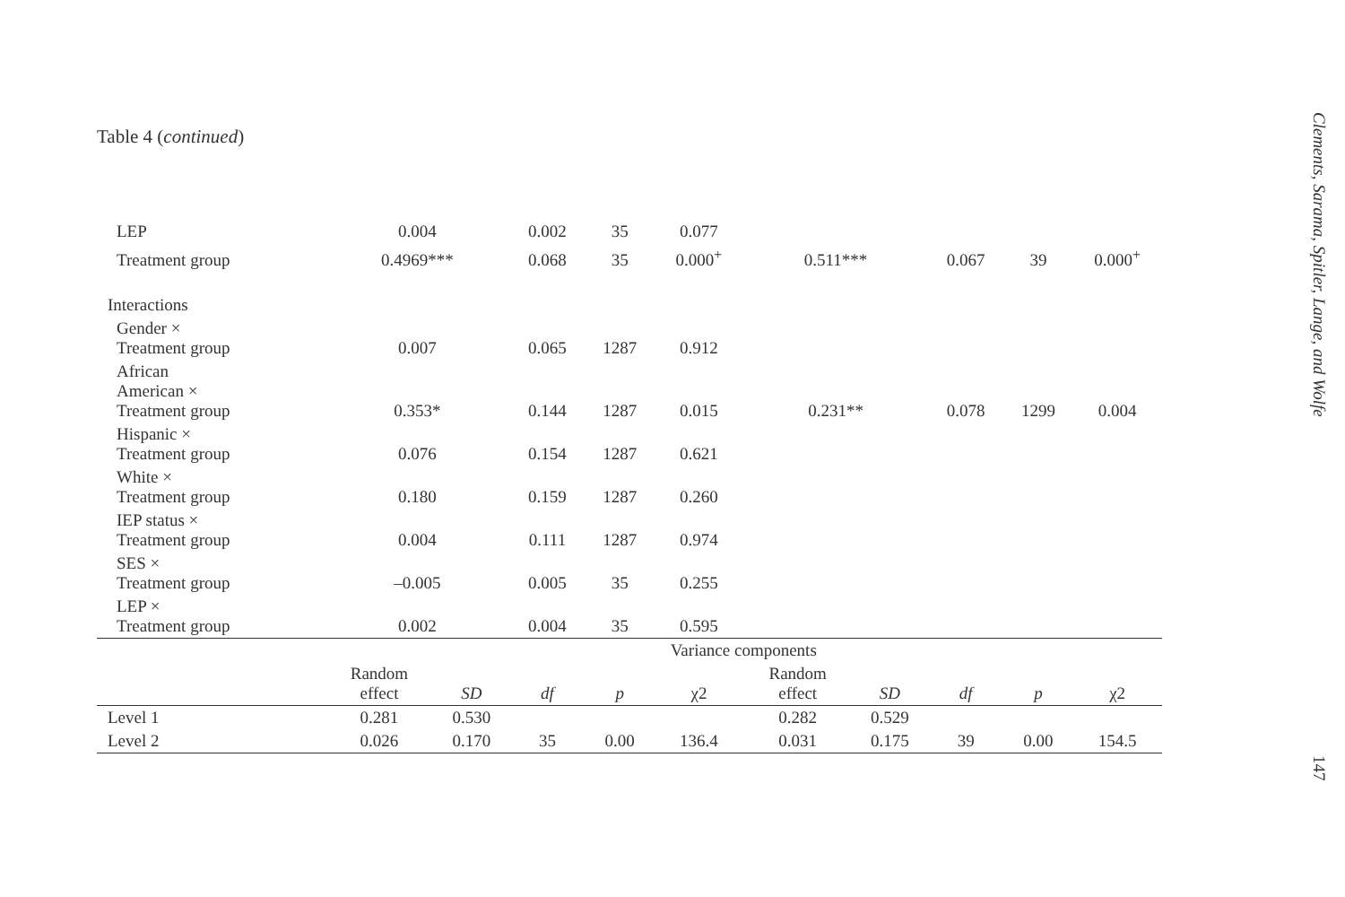Table 4 (continued)
| LEP | 0.004 | | 0.002 | 35 | 0.077 | | | | | |
| Treatment group | 0.4969*** | | 0.068 | 35 | 0.000<sup>+</sup> | 0.511*** | | 0.067 | 39 | 0.000<sup>+</sup> |
| Interactions | | | | | | | | | | |
| Gender × Treatment group | 0.007 | | 0.065 | 1287 | 0.912 | | | | | |
| African American × Treatment group | 0.353* | | 0.144 | 1287 | 0.015 | 0.231** | | 0.078 | 1299 | 0.004 |
| Hispanic × Treatment group | 0.076 | | 0.154 | 1287 | 0.621 | | | | | |
| White × Treatment group | 0.180 | | 0.159 | 1287 | 0.260 | | | | | |
| IEP status × Treatment group | 0.004 | | 0.111 | 1287 | 0.974 | | | | | |
| SES × Treatment group | –0.005 | | 0.005 | 35 | 0.255 | | | | | |
| LEP × Treatment group | 0.002 | | 0.004 | 35 | 0.595 | | | | | |
| | Variance components | | | | | | | | | |
| | Random effect | SD | df | p | χ2 | Random effect | SD | df | p | χ2 |
| Level 1 | 0.281 | 0.530 | | | | 0.282 | 0.529 | | | |
| Level 2 | 0.026 | 0.170 | 35 | 0.00 | 136.4 | 0.031 | 0.175 | 39 | 0.00 | 154.5 |
Clements, Sarama, Spitler, Lange, and Wolfe
147